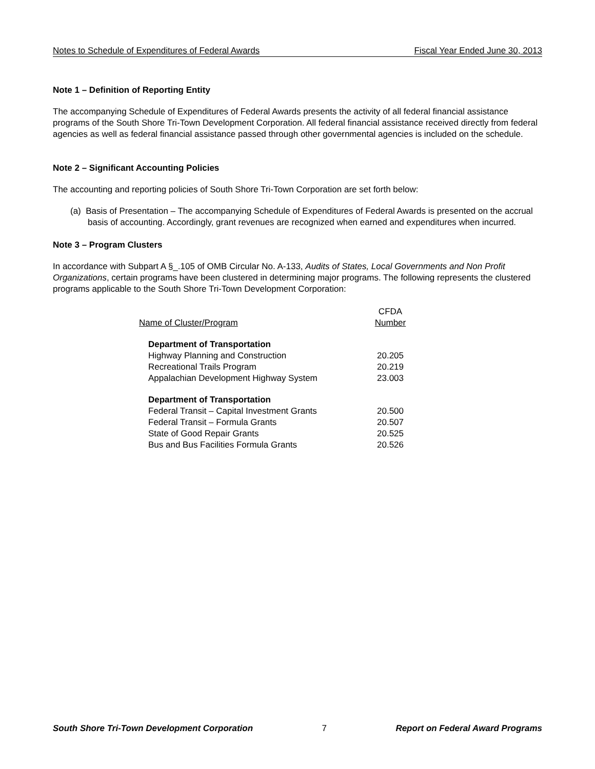Notes to Schedule of Expenditures of Federal Awards Fiscal Year Ended June 30, 2013
Note 1 – Definition of Reporting Entity
The accompanying Schedule of Expenditures of Federal Awards presents the activity of all federal financial assistance programs of the South Shore Tri-Town Development Corporation. All federal financial assistance received directly from federal agencies as well as federal financial assistance passed through other governmental agencies is included on the schedule.
Note 2 – Significant Accounting Policies
The accounting and reporting policies of South Shore Tri-Town Corporation are set forth below:
(a) Basis of Presentation – The accompanying Schedule of Expenditures of Federal Awards is presented on the accrual basis of accounting. Accordingly, grant revenues are recognized when earned and expenditures when incurred.
Note 3 – Program Clusters
In accordance with Subpart A §_.105 of OMB Circular No. A-133, Audits of States, Local Governments and Non Profit Organizations, certain programs have been clustered in determining major programs. The following represents the clustered programs applicable to the South Shore Tri-Town Development Corporation:
| Name of Cluster/Program | CFDA Number |
| --- | --- |
| Department of Transportation | |
| Highway Planning and Construction | 20.205 |
| Recreational Trails Program | 20.219 |
| Appalachian Development Highway System | 23.003 |
| Department of Transportation | |
| Federal Transit – Capital Investment Grants | 20.500 |
| Federal Transit – Formula Grants | 20.507 |
| State of Good Repair Grants | 20.525 |
| Bus and Bus Facilities Formula Grants | 20.526 |
South Shore Tri-Town Development Corporation 7 Report on Federal Award Programs